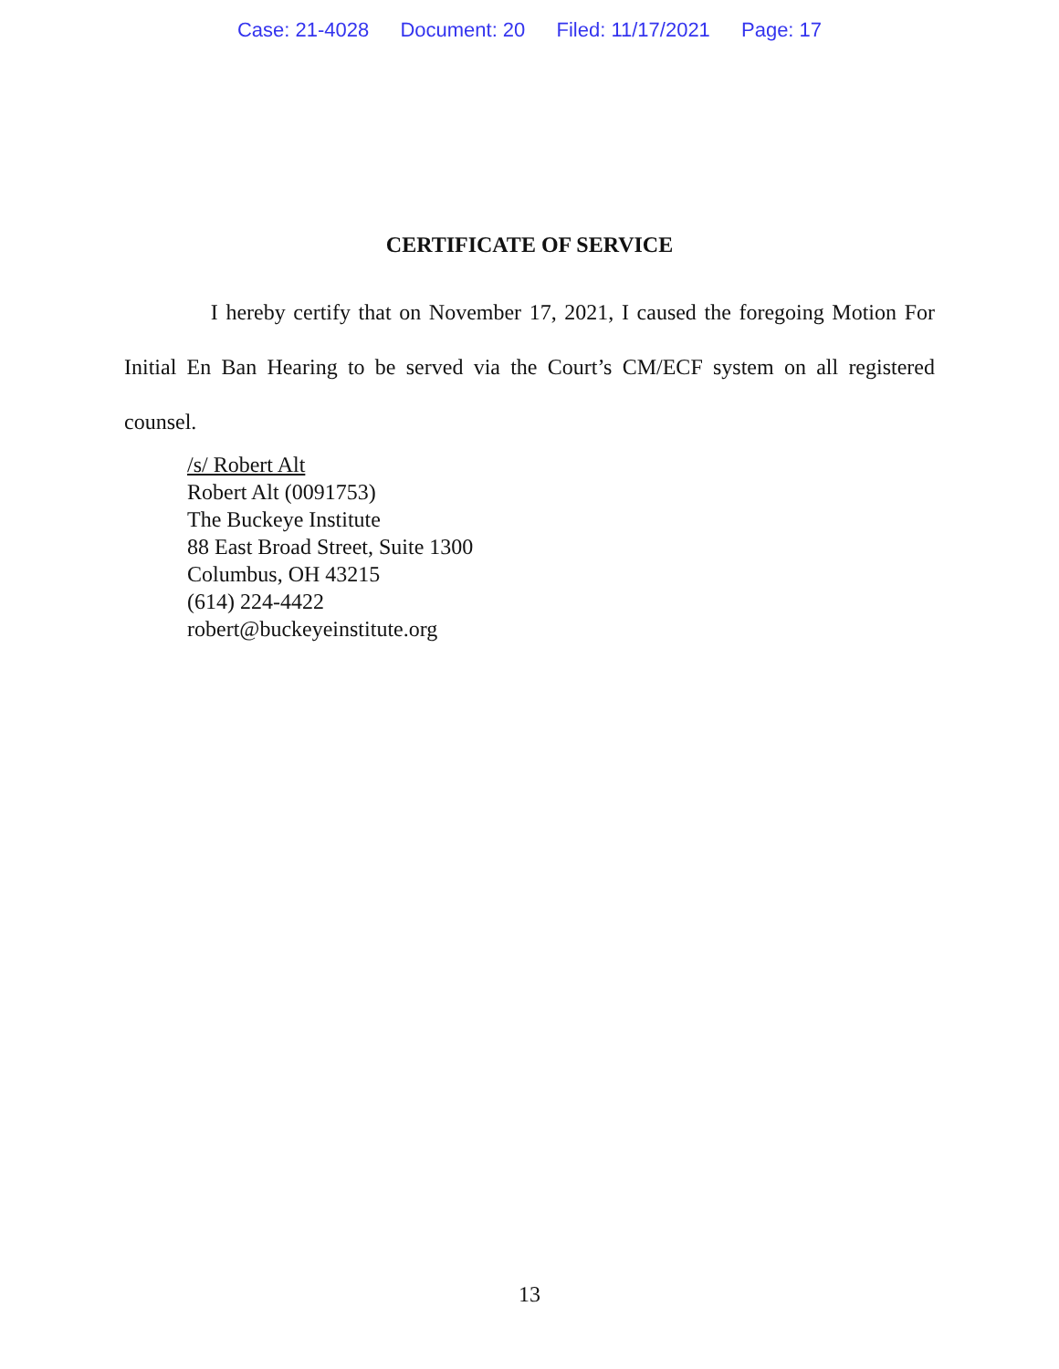Case: 21-4028 Document: 20 Filed: 11/17/2021 Page: 17
CERTIFICATE OF SERVICE
I hereby certify that on November 17, 2021, I caused the foregoing Motion For Initial En Ban Hearing to be served via the Court’s CM/ECF system on all registered counsel.
/s/ Robert Alt
Robert Alt (0091753)
The Buckeye Institute
88 East Broad Street, Suite 1300
Columbus, OH 43215
(614) 224-4422
robert@buckeyeinstitute.org
13